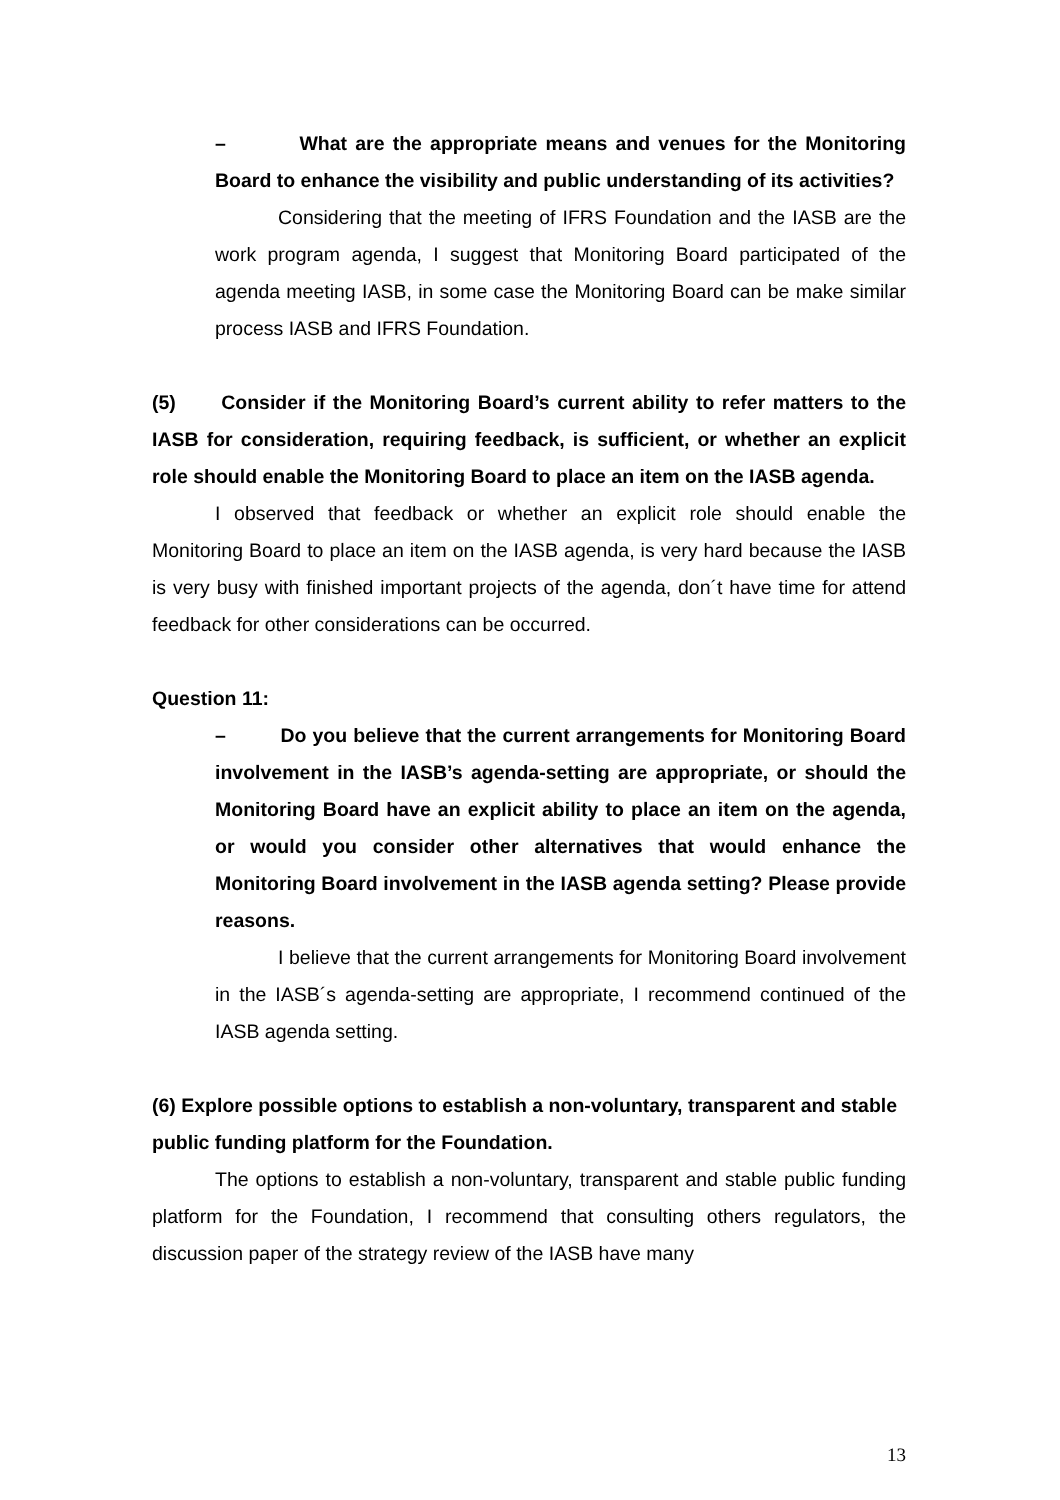– What are the appropriate means and venues for the Monitoring Board to enhance the visibility and public understanding of its activities?
Considering that the meeting of IFRS Foundation and the IASB are the work program agenda, I suggest that Monitoring Board participated of the agenda meeting IASB, in some case the Monitoring Board can be make similar process IASB and IFRS Foundation.
(5) Consider if the Monitoring Board’s current ability to refer matters to the IASB for consideration, requiring feedback, is sufficient, or whether an explicit role should enable the Monitoring Board to place an item on the IASB agenda.
I observed that feedback or whether an explicit role should enable the Monitoring Board to place an item on the IASB agenda, is very hard because the IASB is very busy with finished important projects of the agenda, don´t have time for attend feedback for other considerations can be occurred.
Question 11:
– Do you believe that the current arrangements for Monitoring Board involvement in the IASB’s agenda-setting are appropriate, or should the Monitoring Board have an explicit ability to place an item on the agenda, or would you consider other alternatives that would enhance the Monitoring Board involvement in the IASB agenda setting? Please provide reasons.
I believe that the current arrangements for Monitoring Board involvement in the IASB´s agenda-setting are appropriate, I recommend continued of the IASB agenda setting.
(6) Explore possible options to establish a non-voluntary, transparent and stable public funding platform for the Foundation.
The options to establish a non-voluntary, transparent and stable public funding platform for the Foundation, I recommend that consulting others regulators, the discussion paper of the strategy review of the IASB have many
13